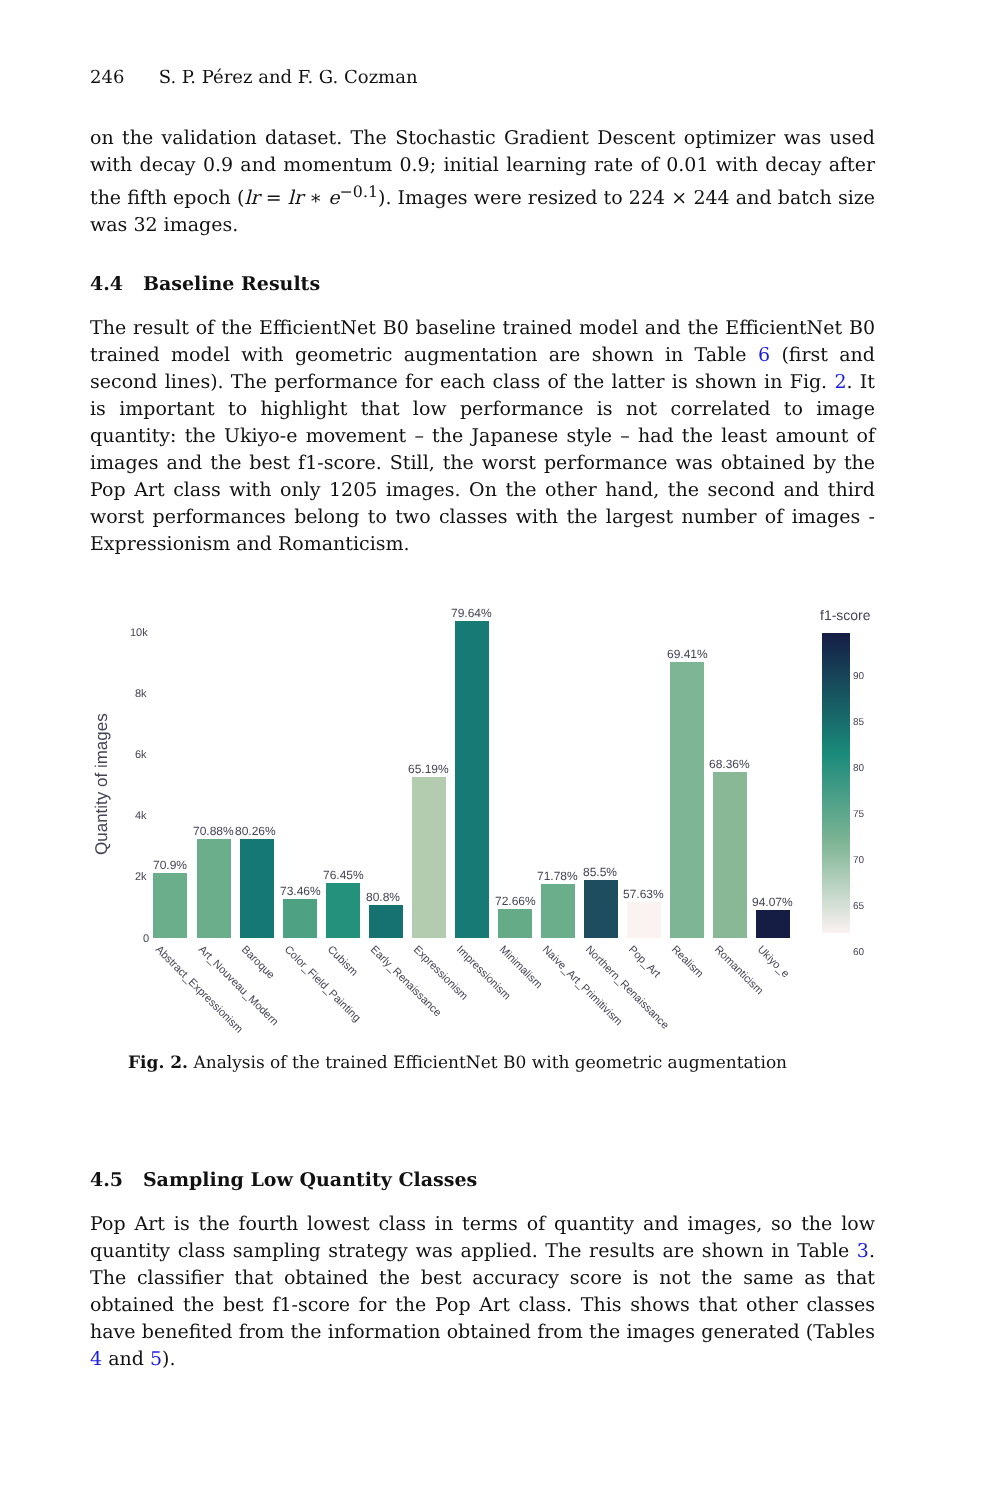246 S. P. Pérez and F. G. Cozman
on the validation dataset. The Stochastic Gradient Descent optimizer was used with decay 0.9 and momentum 0.9; initial learning rate of 0.01 with decay after the fifth epoch (lr = lr ∗ e<sup>−0.1</sup>). Images were resized to 224 × 244 and batch size was 32 images.
4.4 Baseline Results
The result of the EfficientNet B0 baseline trained model and the EfficientNet B0 trained model with geometric augmentation are shown in Table 6 (first and second lines). The performance for each class of the latter is shown in Fig. 2. It is important to highlight that low performance is not correlated to image quantity: the Ukiyo-e movement – the Japanese style – had the least amount of images and the best f1-score. Still, the worst performance was obtained by the Pop Art class with only 1205 images. On the other hand, the second and third worst performances belong to two classes with the largest number of images - Expressionism and Romanticism.
Quantity of images
0
2k
4k
6k
8k
10k
70.9%
70.88%
80.26%
73.46%
76.45%
80.8%
65.19%
79.64%
72.66%
71.78%
85.5%
57.63%
69.41%
68.36%
94.07%
f1-score
90
85
80
75
70
65
60
Abstract_Expressionism
Art_Nouveau_Modern
Baroque
Color_Field_Painting
Cubism
Early_Renaissance
Expressionism
Impressionism
Minimalism
Naive_Art_Primitivism
Northern_Renaissance
Pop_Art
Realism
Romanticism
Ukiyo_e
Fig. 2. Analysis of the trained EfficientNet B0 with geometric augmentation
4.5 Sampling Low Quantity Classes
Pop Art is the fourth lowest class in terms of quantity and images, so the low quantity class sampling strategy was applied. The results are shown in Table 3. The classifier that obtained the best accuracy score is not the same as that obtained the best f1-score for the Pop Art class. This shows that other classes have benefited from the information obtained from the images generated (Tables 4 and 5).